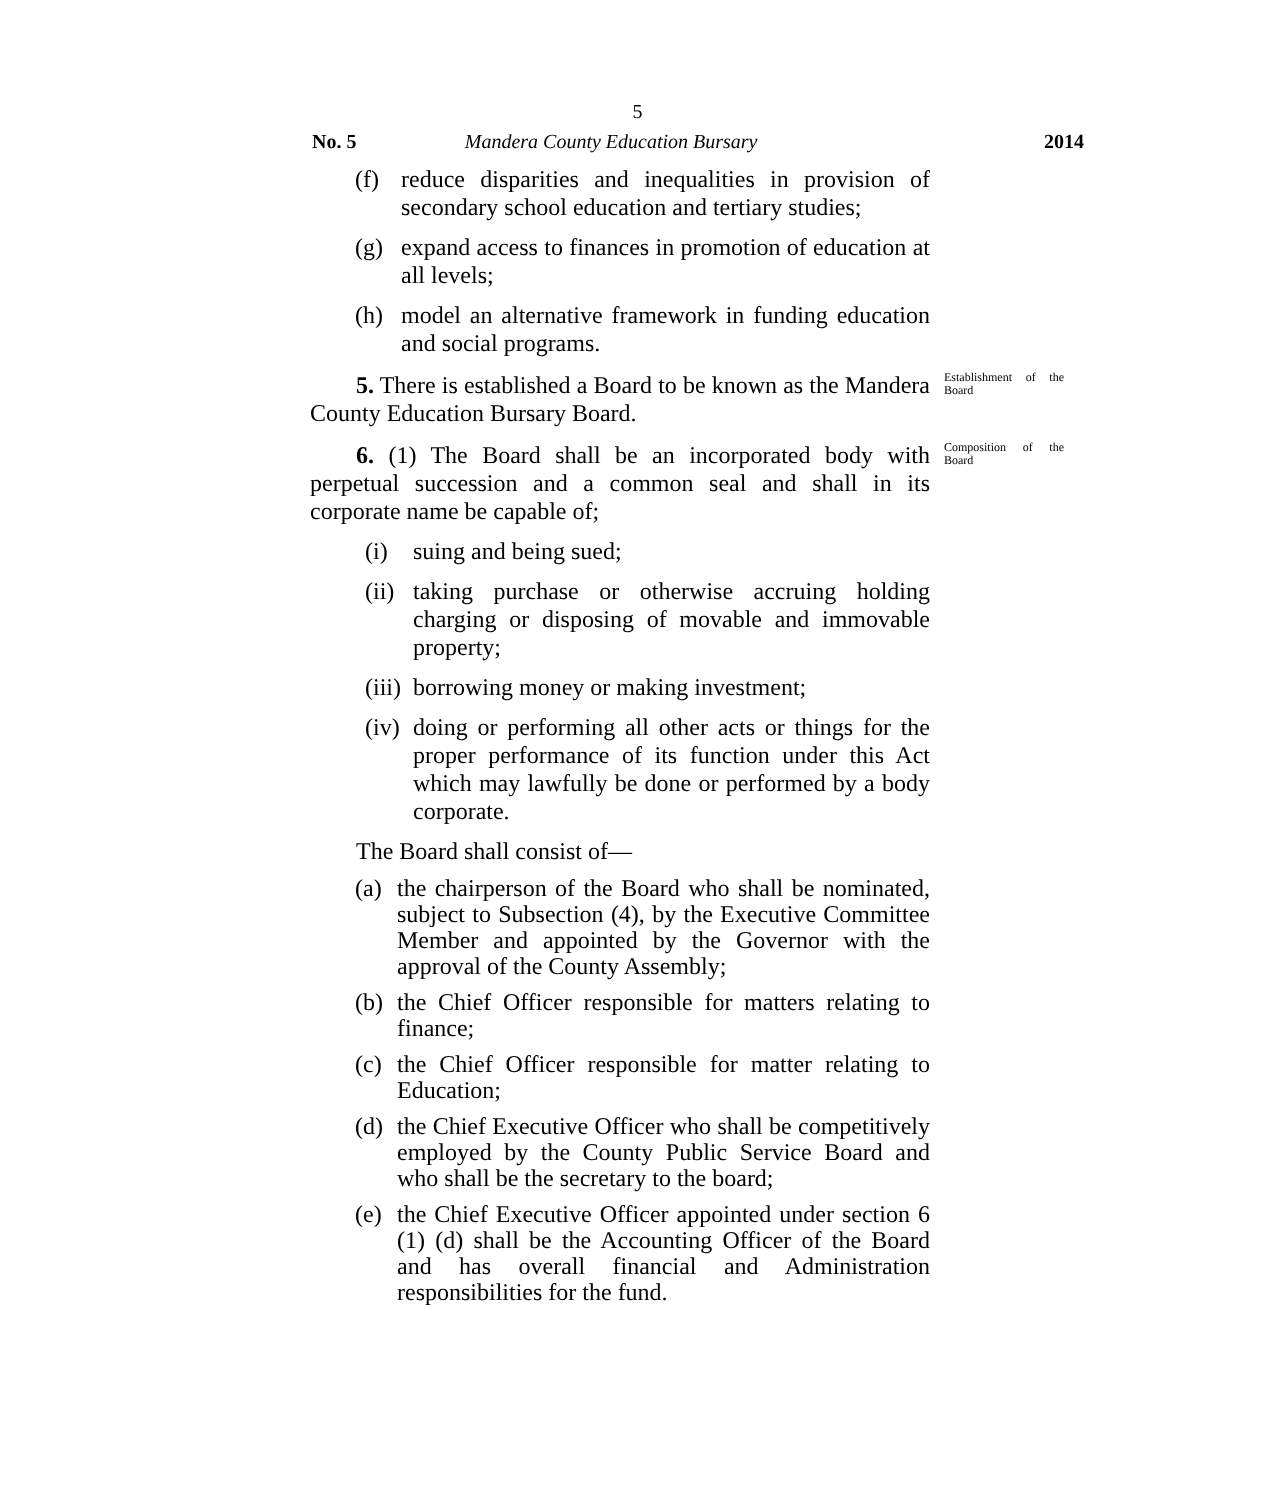5
No. 5 Mandera County Education Bursary 2014
(f) reduce disparities and inequalities in provision of secondary school education and tertiary studies;
(g) expand access to finances in promotion of education at all levels;
(h) model an alternative framework in funding education and social programs.
5. There is established a Board to be known as the Mandera County Education Bursary Board.
Establishment of the Board
6. (1) The Board shall be an incorporated body with perpetual succession and a common seal and shall in its corporate name be capable of;
Composition of the Board
(i) suing and being sued;
(ii) taking purchase or otherwise accruing holding charging or disposing of movable and immovable property;
(iii) borrowing money or making investment;
(iv) doing or performing all other acts or things for the proper performance of its function under this Act which may lawfully be done or performed by a body corporate.
The Board shall consist of—
(a) the chairperson of the Board who shall be nominated, subject to Subsection (4), by the Executive Committee Member and appointed by the Governor with the approval of the County Assembly;
(b) the Chief Officer responsible for matters relating to finance;
(c) the Chief Officer responsible for matter relating to Education;
(d) the Chief Executive Officer who shall be competitively employed by the County Public Service Board and who shall be the secretary to the board;
(e) the Chief Executive Officer appointed under section 6 (1) (d) shall be the Accounting Officer of the Board and has overall financial and Administration responsibilities for the fund.